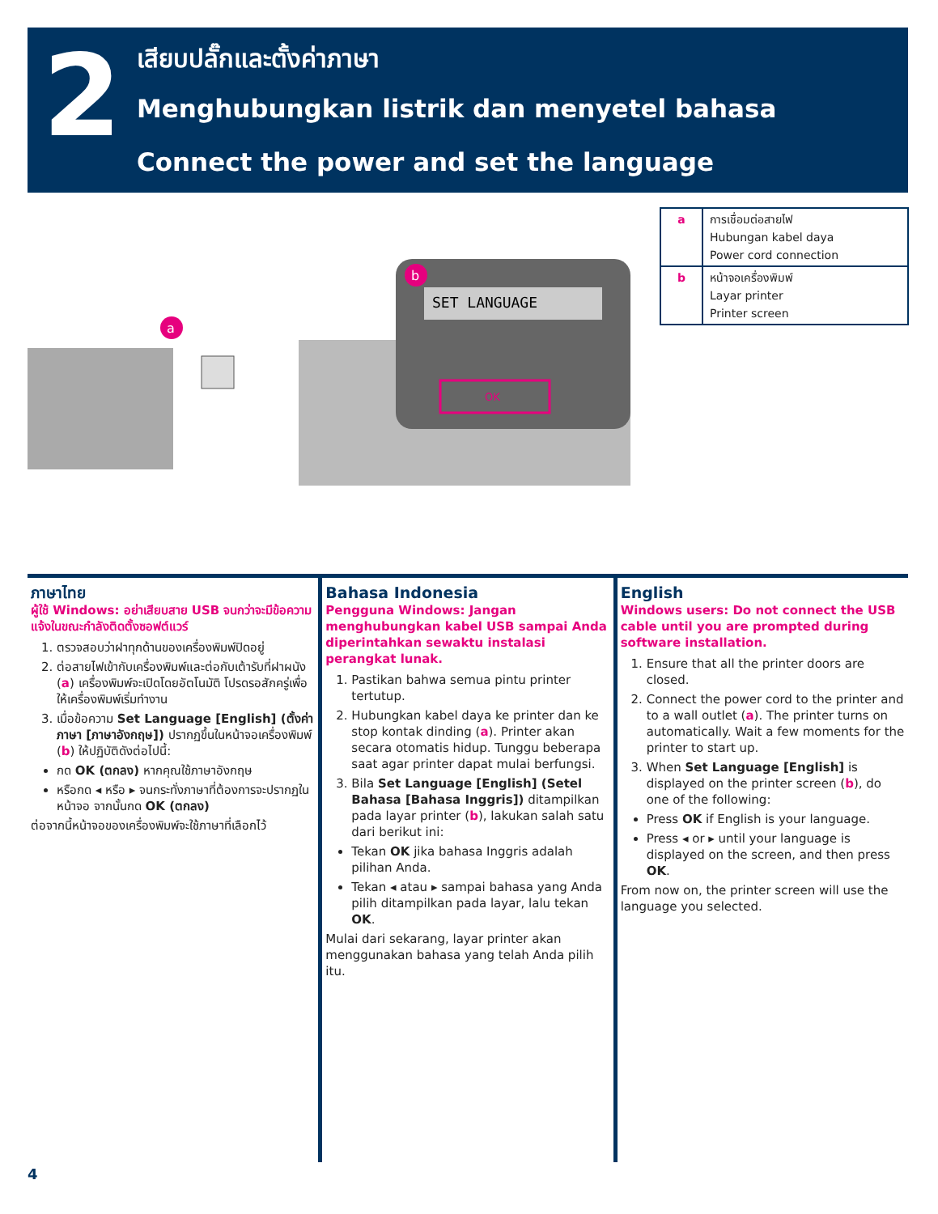2
เสียบปลั๊กและตั้งค่าภาษา
Menghubungkan listrik dan menyetel bahasa
Connect the power and set the language
a
SET LANGUAGE
OK
b
| a | การเชื่อมต่อสายไฟ Hubungan kabel daya Power cord connection |
| b | หน้าจอเครื่องพิมพ์ Layar printer Printer screen |
ภาษาไทย
ผู้ใช้ Windows: อย่าเสียบสาย USB จนกว่าจะมีข้อความแจ้งในขณะกำลังติดตั้งซอฟต์แวร์
1. ตรวจสอบว่าฝาทุกด้านของเครื่องพิมพ์ปิดอยู่
2. ต่อสายไฟเข้ากับเครื่องพิมพ์และต่อกับเต้ารับที่ฝาผนัง (a) เครื่องพิมพ์จะเปิดโดยอัตโนมัติ โปรดรอสักครู่เพื่อให้เครื่องพิมพ์เริ่มทำงาน
3. เมื่อข้อความ Set Language [English] (ตั้งค่าภาษา [ภาษาอังกฤษ]) ปรากฏขึ้นในหน้าจอเครื่องพิมพ์ (b) ให้ปฏิบัติดังต่อไปนี้:
กด OK (ตกลง) หากคุณใช้ภาษาอังกฤษ
หรือกด ◂ หรือ ▸ จนกระทั่งภาษาที่ต้องการจะปรากฏในหน้าจอ จากนั้นกด OK (ตกลง)
ต่อจากนี้หน้าจอของเครื่องพิมพ์จะใช้ภาษาที่เลือกไว้
Bahasa Indonesia
Pengguna Windows: Jangan menghubungkan kabel USB sampai Anda diperintahkan sewaktu instalasi perangkat lunak.
1. Pastikan bahwa semua pintu printer tertutup.
2. Hubungkan kabel daya ke printer dan ke stop kontak dinding (a). Printer akan secara otomatis hidup. Tunggu beberapa saat agar printer dapat mulai berfungsi.
3. Bila Set Language [English] (Setel Bahasa [Bahasa Inggris]) ditampilkan pada layar printer (b), lakukan salah satu dari berikut ini:
Tekan OK jika bahasa Inggris adalah pilihan Anda.
Tekan ◂ atau ▸ sampai bahasa yang Anda pilih ditampilkan pada layar, lalu tekan OK.
Mulai dari sekarang, layar printer akan menggunakan bahasa yang telah Anda pilih itu.
English
Windows users: Do not connect the USB cable until you are prompted during software installation.
1. Ensure that all the printer doors are closed.
2. Connect the power cord to the printer and to a wall outlet (a). The printer turns on automatically. Wait a few moments for the printer to start up.
3. When Set Language [English] is displayed on the printer screen (b), do one of the following:
Press OK if English is your language.
Press ◂ or ▸ until your language is displayed on the screen, and then press OK.
From now on, the printer screen will use the language you selected.
4